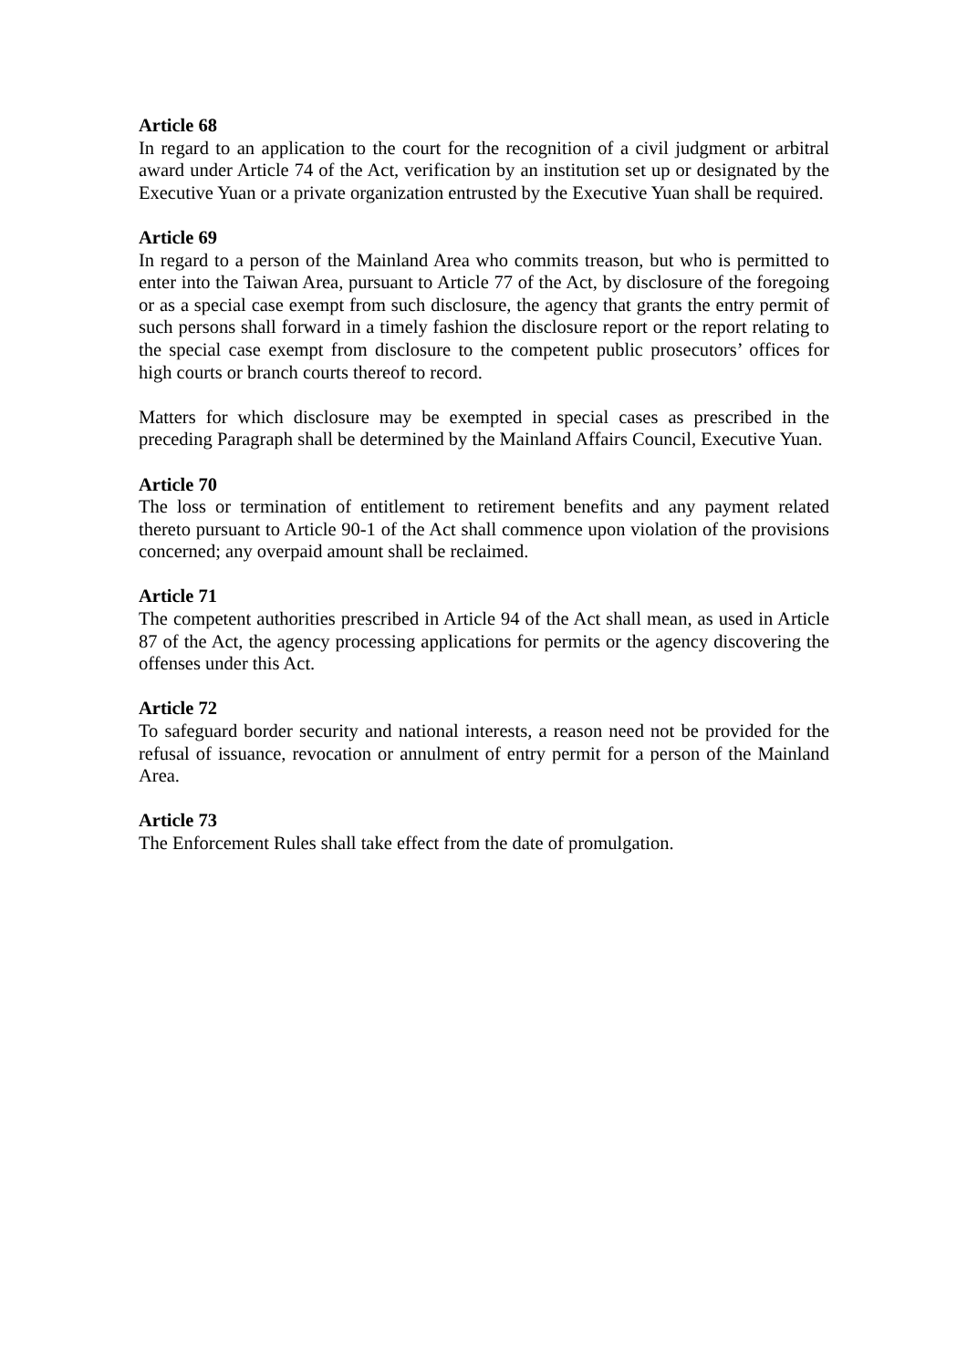Article 68
In regard to an application to the court for the recognition of a civil judgment or arbitral award under Article 74 of the Act, verification by an institution set up or designated by the Executive Yuan or a private organization entrusted by the Executive Yuan shall be required.
Article 69
In regard to a person of the Mainland Area who commits treason, but who is permitted to enter into the Taiwan Area, pursuant to Article 77 of the Act, by disclosure of the foregoing or as a special case exempt from such disclosure, the agency that grants the entry permit of such persons shall forward in a timely fashion the disclosure report or the report relating to the special case exempt from disclosure to the competent public prosecutors’ offices for high courts or branch courts thereof to record.
Matters for which disclosure may be exempted in special cases as prescribed in the preceding Paragraph shall be determined by the Mainland Affairs Council, Executive Yuan.
Article 70
The loss or termination of entitlement to retirement benefits and any payment related thereto pursuant to Article 90-1 of the Act shall commence upon violation of the provisions concerned; any overpaid amount shall be reclaimed.
Article 71
The competent authorities prescribed in Article 94 of the Act shall mean, as used in Article 87 of the Act, the agency processing applications for permits or the agency discovering the offenses under this Act.
Article 72
To safeguard border security and national interests, a reason need not be provided for the refusal of issuance, revocation or annulment of entry permit for a person of the Mainland Area.
Article 73
The Enforcement Rules shall take effect from the date of promulgation.